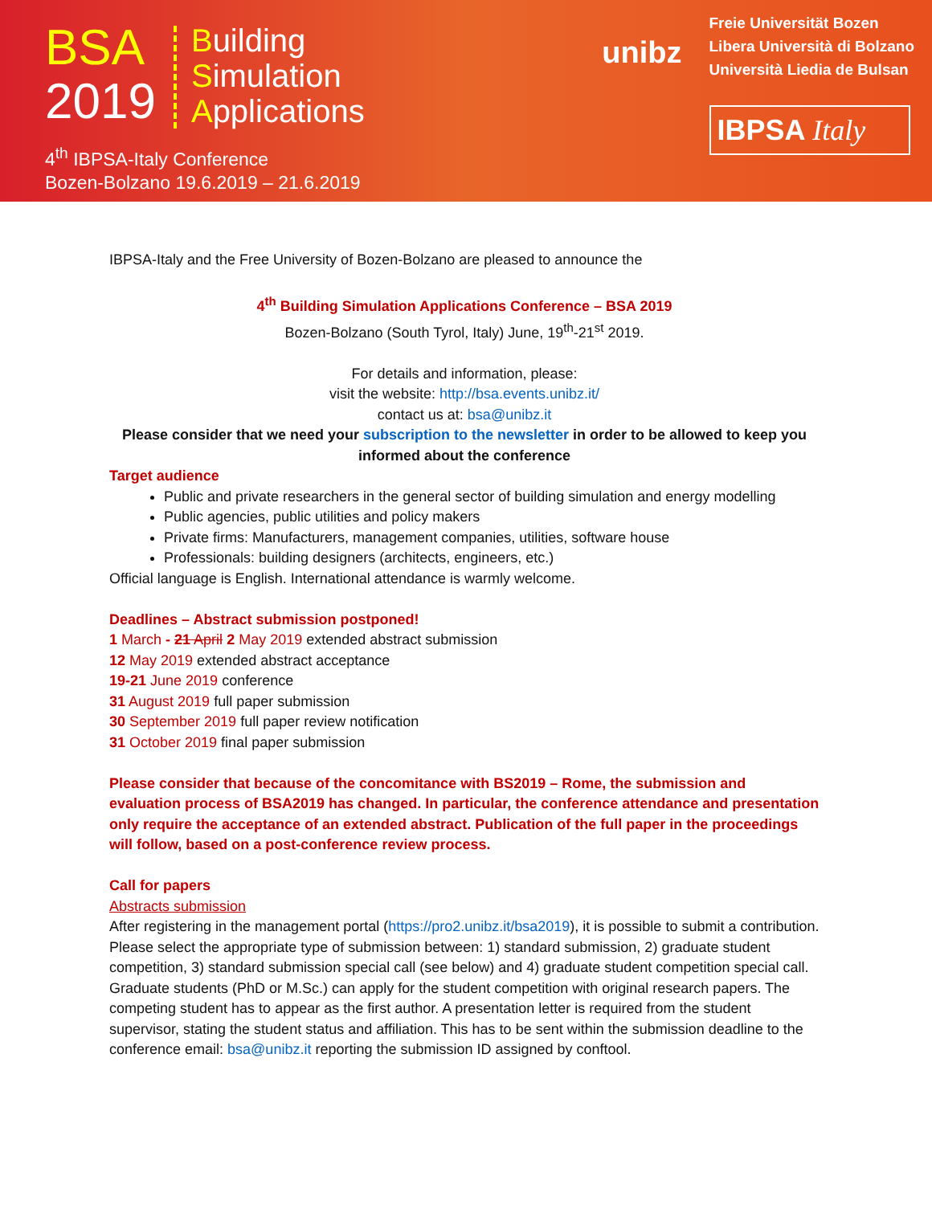BSA
2019
Building
Simulation
Applications
4<sup>th</sup> IBPSA-Italy Conference
Bozen-Bolzano 19.6.2019 – 21.6.2019
unibz
Freie Universität Bozen
Libera Università di Bolzano
Università Liedia de Bulsan
IBPSA Italy
IBPSA-Italy and the Free University of Bozen-Bolzano are pleased to announce the
4<sup>th</sup> Building Simulation Applications Conference – BSA 2019
Bozen-Bolzano (South Tyrol, Italy) June, 19<sup>th</sup>-21<sup>st</sup> 2019.
For details and information, please:
visit the website: http://bsa.events.unibz.it/
contact us at: bsa@unibz.it
Please consider that we need your subscription to the newsletter in order to be allowed to keep you informed about the conference
Target audience
Public and private researchers in the general sector of building simulation and energy modelling
Public agencies, public utilities and policy makers
Private firms: Manufacturers, management companies, utilities, software house
Professionals: building designers (architects, engineers, etc.)
Official language is English. International attendance is warmly welcome.
Deadlines – Abstract submission postponed!
1 March - 21 April 2 May 2019 extended abstract submission
12 May 2019 extended abstract acceptance
19-21 June 2019 conference
31 August 2019 full paper submission
30 September 2019 full paper review notification
31 October 2019 final paper submission
Please consider that because of the concomitance with BS2019 – Rome, the submission and evaluation process of BSA2019 has changed. In particular, the conference attendance and presentation only require the acceptance of an extended abstract. Publication of the full paper in the proceedings will follow, based on a post-conference review process.
Call for papers
Abstracts submission
After registering in the management portal (https://pro2.unibz.it/bsa2019), it is possible to submit a contribution. Please select the appropriate type of submission between: 1) standard submission, 2) graduate student competition, 3) standard submission special call (see below) and 4) graduate student competition special call.
Graduate students (PhD or M.Sc.) can apply for the student competition with original research papers. The competing student has to appear as the first author. A presentation letter is required from the student supervisor, stating the student status and affiliation. This has to be sent within the submission deadline to the conference email: bsa@unibz.it reporting the submission ID assigned by conftool.